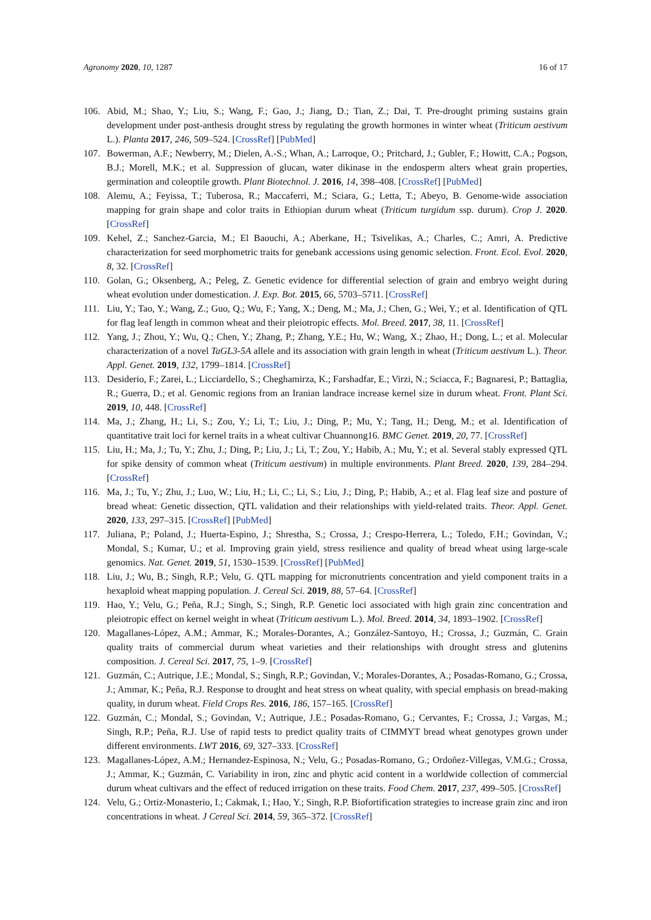Agronomy 2020, 10, 1287 16 of 17
106. Abid, M.; Shao, Y.; Liu, S.; Wang, F.; Gao, J.; Jiang, D.; Tian, Z.; Dai, T. Pre-drought priming sustains grain development under post-anthesis drought stress by regulating the growth hormones in winter wheat (Triticum aestivum L.). Planta 2017, 246, 509–524. [CrossRef] [PubMed]
107. Bowerman, A.F.; Newberry, M.; Dielen, A.-S.; Whan, A.; Larroque, O.; Pritchard, J.; Gubler, F.; Howitt, C.A.; Pogson, B.J.; Morell, M.K.; et al. Suppression of glucan, water dikinase in the endosperm alters wheat grain properties, germination and coleoptile growth. Plant Biotechnol. J. 2016, 14, 398–408. [CrossRef] [PubMed]
108. Alemu, A.; Feyissa, T.; Tuberosa, R.; Maccaferri, M.; Sciara, G.; Letta, T.; Abeyo, B. Genome-wide association mapping for grain shape and color traits in Ethiopian durum wheat (Triticum turgidum ssp. durum). Crop J. 2020. [CrossRef]
109. Kehel, Z.; Sanchez-Garcia, M.; El Baouchi, A.; Aberkane, H.; Tsivelikas, A.; Charles, C.; Amri, A. Predictive characterization for seed morphometric traits for genebank accessions using genomic selection. Front. Ecol. Evol. 2020, 8, 32. [CrossRef]
110. Golan, G.; Oksenberg, A.; Peleg, Z. Genetic evidence for differential selection of grain and embryo weight during wheat evolution under domestication. J. Exp. Bot. 2015, 66, 5703–5711. [CrossRef]
111. Liu, Y.; Tao, Y.; Wang, Z.; Guo, Q.; Wu, F.; Yang, X.; Deng, M.; Ma, J.; Chen, G.; Wei, Y.; et al. Identification of QTL for flag leaf length in common wheat and their pleiotropic effects. Mol. Breed. 2017, 38, 11. [CrossRef]
112. Yang, J.; Zhou, Y.; Wu, Q.; Chen, Y.; Zhang, P.; Zhang, Y.E.; Hu, W.; Wang, X.; Zhao, H.; Dong, L.; et al. Molecular characterization of a novel TaGL3-5A allele and its association with grain length in wheat (Triticum aestivum L.). Theor. Appl. Genet. 2019, 132, 1799–1814. [CrossRef]
113. Desiderio, F.; Zarei, L.; Licciardello, S.; Cheghamirza, K.; Farshadfar, E.; Virzi, N.; Sciacca, F.; Bagnaresi, P.; Battaglia, R.; Guerra, D.; et al. Genomic regions from an Iranian landrace increase kernel size in durum wheat. Front. Plant Sci. 2019, 10, 448. [CrossRef]
114. Ma, J.; Zhang, H.; Li, S.; Zou, Y.; Li, T.; Liu, J.; Ding, P.; Mu, Y.; Tang, H.; Deng, M.; et al. Identification of quantitative trait loci for kernel traits in a wheat cultivar Chuannong16. BMC Genet. 2019, 20, 77. [CrossRef]
115. Liu, H.; Ma, J.; Tu, Y.; Zhu, J.; Ding, P.; Liu, J.; Li, T.; Zou, Y.; Habib, A.; Mu, Y.; et al. Several stably expressed QTL for spike density of common wheat (Triticum aestivum) in multiple environments. Plant Breed. 2020, 139, 284–294. [CrossRef]
116. Ma, J.; Tu, Y.; Zhu, J.; Luo, W.; Liu, H.; Li, C.; Li, S.; Liu, J.; Ding, P.; Habib, A.; et al. Flag leaf size and posture of bread wheat: Genetic dissection, QTL validation and their relationships with yield-related traits. Theor. Appl. Genet. 2020, 133, 297–315. [CrossRef] [PubMed]
117. Juliana, P.; Poland, J.; Huerta-Espino, J.; Shrestha, S.; Crossa, J.; Crespo-Herrera, L.; Toledo, F.H.; Govindan, V.; Mondal, S.; Kumar, U.; et al. Improving grain yield, stress resilience and quality of bread wheat using large-scale genomics. Nat. Genet. 2019, 51, 1530–1539. [CrossRef] [PubMed]
118. Liu, J.; Wu, B.; Singh, R.P.; Velu, G. QTL mapping for micronutrients concentration and yield component traits in a hexaploid wheat mapping population. J. Cereal Sci. 2019, 88, 57–64. [CrossRef]
119. Hao, Y.; Velu, G.; Peña, R.J.; Singh, S.; Singh, R.P. Genetic loci associated with high grain zinc concentration and pleiotropic effect on kernel weight in wheat (Triticum aestivum L.). Mol. Breed. 2014, 34, 1893–1902. [CrossRef]
120. Magallanes-López, A.M.; Ammar, K.; Morales-Dorantes, A.; González-Santoyo, H.; Crossa, J.; Guzmán, C. Grain quality traits of commercial durum wheat varieties and their relationships with drought stress and glutenins composition. J. Cereal Sci. 2017, 75, 1–9. [CrossRef]
121. Guzmán, C.; Autrique, J.E.; Mondal, S.; Singh, R.P.; Govindan, V.; Morales-Dorantes, A.; Posadas-Romano, G.; Crossa, J.; Ammar, K.; Peña, R.J. Response to drought and heat stress on wheat quality, with special emphasis on bread-making quality, in durum wheat. Field Crops Res. 2016, 186, 157–165. [CrossRef]
122. Guzmán, C.; Mondal, S.; Govindan, V.; Autrique, J.E.; Posadas-Romano, G.; Cervantes, F.; Crossa, J.; Vargas, M.; Singh, R.P.; Peña, R.J. Use of rapid tests to predict quality traits of CIMMYT bread wheat genotypes grown under different environments. LWT 2016, 69, 327–333. [CrossRef]
123. Magallanes-López, A.M.; Hernandez-Espinosa, N.; Velu, G.; Posadas-Romano, G.; Ordoñez-Villegas, V.M.G.; Crossa, J.; Ammar, K.; Guzmán, C. Variability in iron, zinc and phytic acid content in a worldwide collection of commercial durum wheat cultivars and the effect of reduced irrigation on these traits. Food Chem. 2017, 237, 499–505. [CrossRef]
124. Velu, G.; Ortiz-Monasterio, I.; Cakmak, I.; Hao, Y.; Singh, R.P. Biofortification strategies to increase grain zinc and iron concentrations in wheat. J Cereal Sci. 2014, 59, 365–372. [CrossRef]